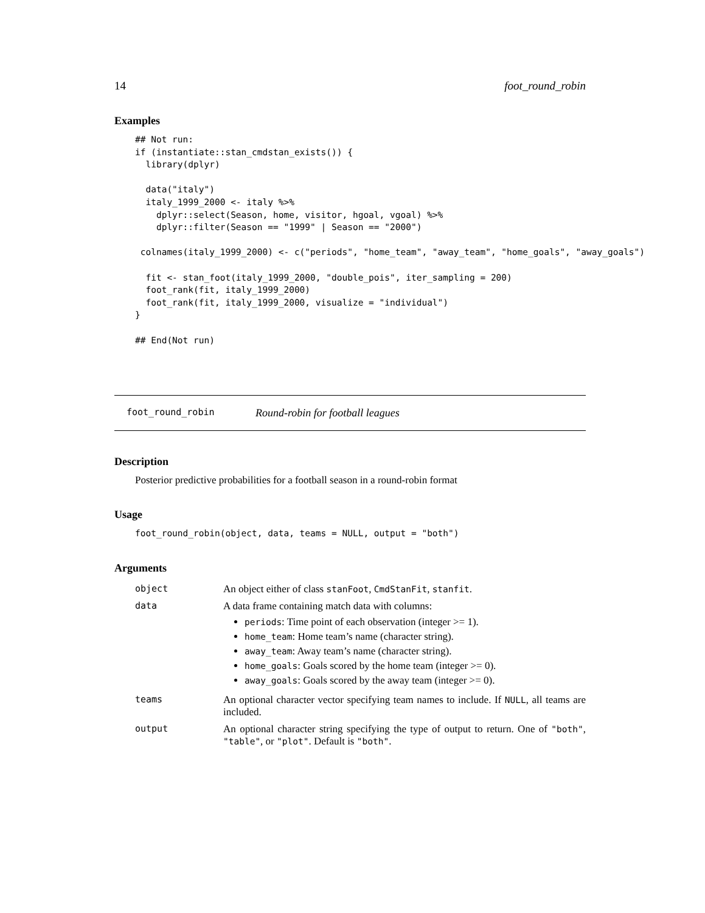14 foot_round_robin
Examples
## Not run:
if (instantiate::stan_cmdstan_exists()) {
  library(dplyr)

  data("italy")
  italy_1999_2000 <- italy %>%
    dplyr::select(Season, home, visitor, hgoal, vgoal) %>%
    dplyr::filter(Season == "1999" | Season == "2000")

 colnames(italy_1999_2000) <- c("periods", "home_team", "away_team", "home_goals", "away_goals")

  fit <- stan_foot(italy_1999_2000, "double_pois", iter_sampling = 200)
  foot_rank(fit, italy_1999_2000)
  foot_rank(fit, italy_1999_2000, visualize = "individual")
}

## End(Not run)
foot_round_robin Round-robin for football leagues
Description
Posterior predictive probabilities for a football season in a round-robin format
Usage
foot_round_robin(object, data, teams = NULL, output = "both")
Arguments
| object | An object either of class stanFoot , CmdStanFit , stanfit . |
| data | A data frame containing match data with columns: periods : Time point of each observation (integer >= 1). home_team : Home team’s name (character string). away_team : Away team’s name (character string). home_goals : Goals scored by the home team (integer >= 0). away_goals : Goals scored by the away team (integer >= 0). |
| teams | An optional character vector specifying team names to include. If NULL , all teams are included. |
| output | An optional character string specifying the type of output to return. One of "both" , "table" , or "plot" . Default is "both" . |